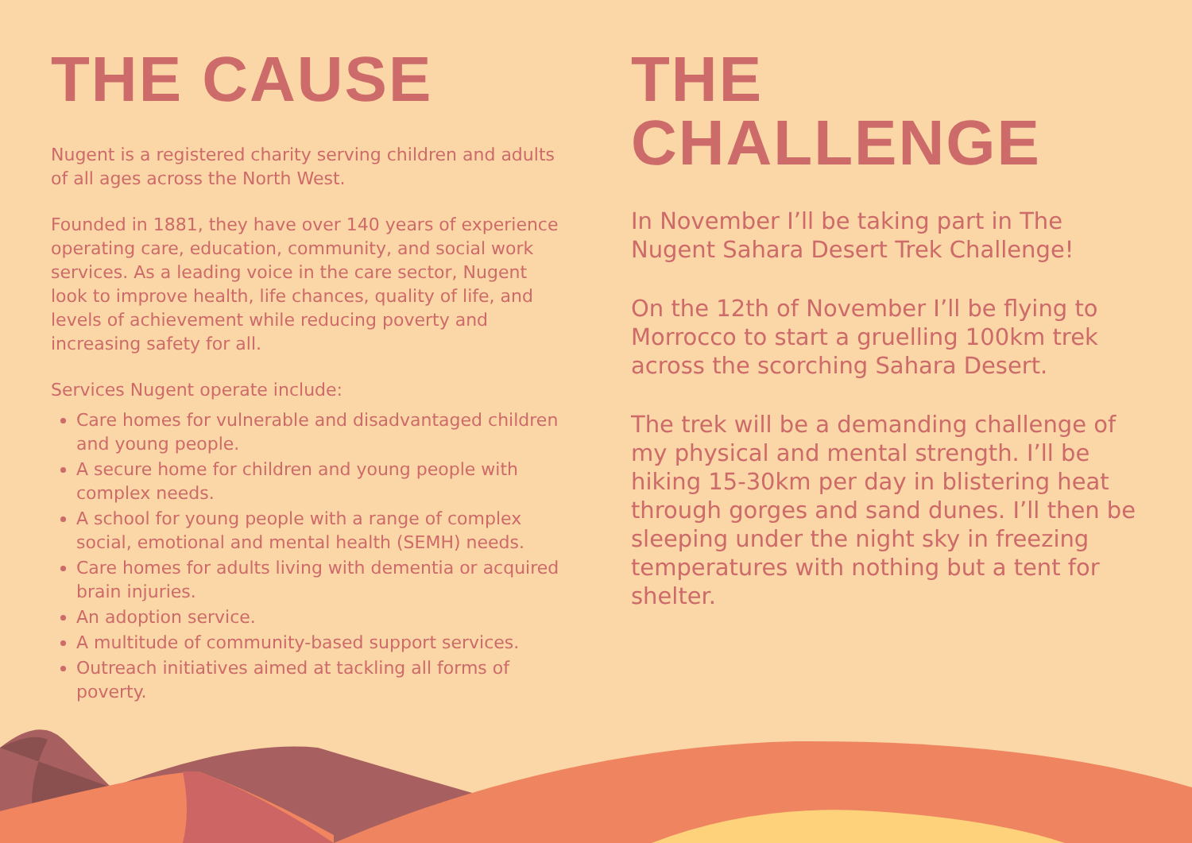THE CAUSE
Nugent is a registered charity serving children and adults of all ages across the North West.
Founded in 1881, they have over 140 years of experience operating care, education, community, and social work services. As a leading voice in the care sector, Nugent look to improve health, life chances, quality of life, and levels of achievement while reducing poverty and increasing safety for all.
Services Nugent operate include:
Care homes for vulnerable and disadvantaged children and young people.
A secure home for children and young people with complex needs.
A school for young people with a range of complex social, emotional and mental health (SEMH) needs.
Care homes for adults living with dementia or acquired brain injuries.
An adoption service.
A multitude of community-based support services.
Outreach initiatives aimed at tackling all forms of poverty.
THE CHALLENGE
In November I’ll be taking part in The Nugent Sahara Desert Trek Challenge!
On the 12th of November I’ll be flying to Morrocco to start a gruelling 100km trek across the scorching Sahara Desert.
The trek will be a demanding challenge of my physical and mental strength. I’ll be hiking 15-30km per day in blistering heat through gorges and sand dunes. I’ll then be sleeping under the night sky in freezing temperatures with nothing but a tent for shelter.